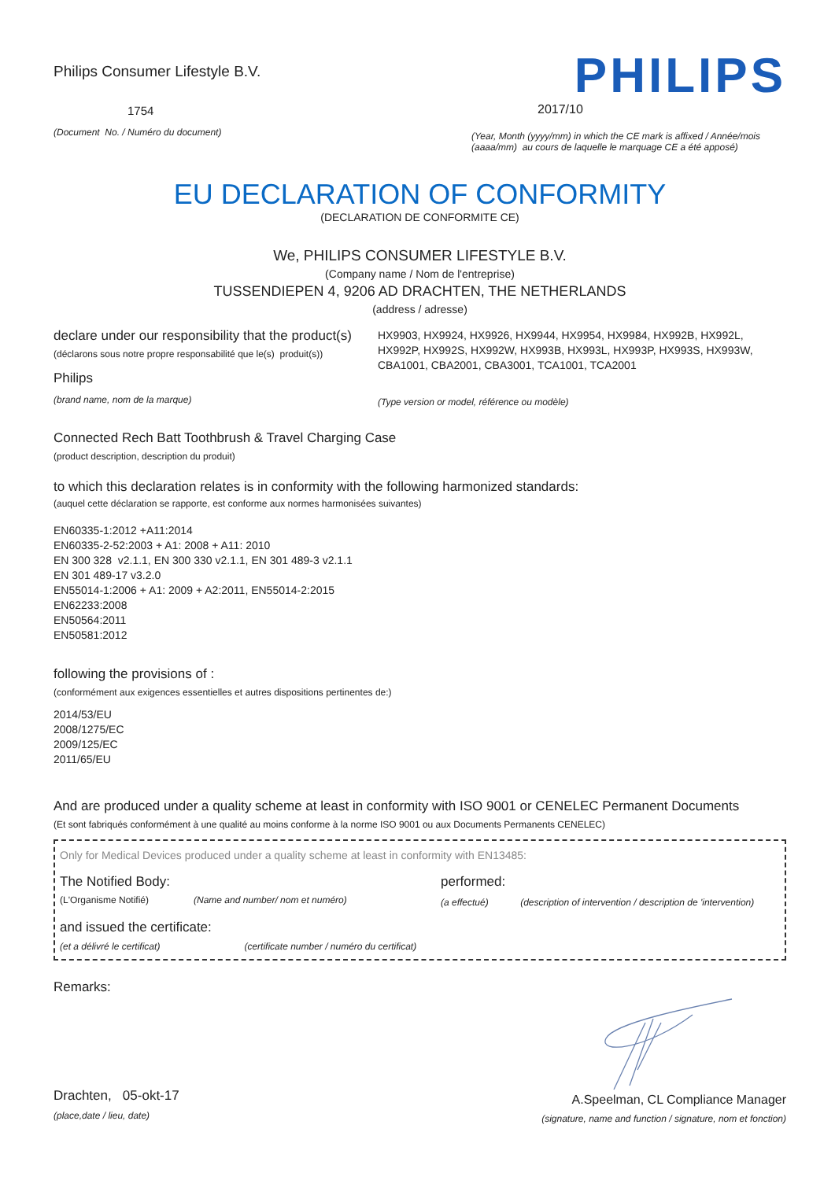Philips Consumer Lifestyle B.V.
1754
(Document No. / Numéro du document)
PHILIPS
2017/10
(Year, Month (yyyy/mm) in which the CE mark is affixed / Année/mois (aaaa/mm) au cours de laquelle le marquage CE a été apposé)
EU DECLARATION OF CONFORMITY
(DECLARATION DE CONFORMITE CE)
We, PHILIPS CONSUMER LIFESTYLE B.V.
(Company name / Nom de l'entreprise)
TUSSENDIEPEN 4, 9206 AD DRACHTEN, THE NETHERLANDS
(address / adresse)
declare under our responsibility that the product(s)
(déclarons sous notre propre responsabilité que le(s) produit(s))
Philips
(brand name, nom de la marque)
HX9903, HX9924, HX9926, HX9944, HX9954, HX9984, HX992B, HX992L, HX992P, HX992S, HX992W, HX993B, HX993L, HX993P, HX993S, HX993W, CBA1001, CBA2001, CBA3001, TCA1001, TCA2001
(Type version or model, référence ou modèle)
Connected Rech Batt Toothbrush & Travel Charging Case
(product description, description du produit)
to which this declaration relates is in conformity with the following harmonized standards:
(auquel cette déclaration se rapporte, est conforme aux normes harmonisées suivantes)
EN60335-1:2012 +A11:2014
EN60335-2-52:2003 + A1: 2008 + A11: 2010
EN 300 328 v2.1.1, EN 300 330 v2.1.1, EN 301 489-3 v2.1.1
EN 301 489-17 v3.2.0
EN55014-1:2006 + A1: 2009 + A2:2011, EN55014-2:2015
EN62233:2008
EN50564:2011
EN50581:2012
following the provisions of :
(conformément aux exigences essentielles et autres dispositions pertinentes de:)
2014/53/EU
2008/1275/EC
2009/125/EC
2011/65/EU
And are produced under a quality scheme at least in conformity with ISO 9001 or CENELEC Permanent Documents
(Et sont fabriqués conformément à une qualité au moins conforme à la norme ISO 9001 ou aux Documents Permanents CENELEC)
Only for Medical Devices produced under a quality scheme at least in conformity with EN13485:
The Notified Body:
(L'Organisme Notifié) (Name and number/ nom et numéro)
performed:
(a effectué) (description of intervention / description de 'intervention)
and issued the certificate:
(et a délivré le certificat) (certificate number / numéro du certificat)
Remarks:
Drachten, 05-okt-17
(place,date / lieu, date)
A.Speelman, CL Compliance Manager
(signature, name and function / signature, nom et fonction)